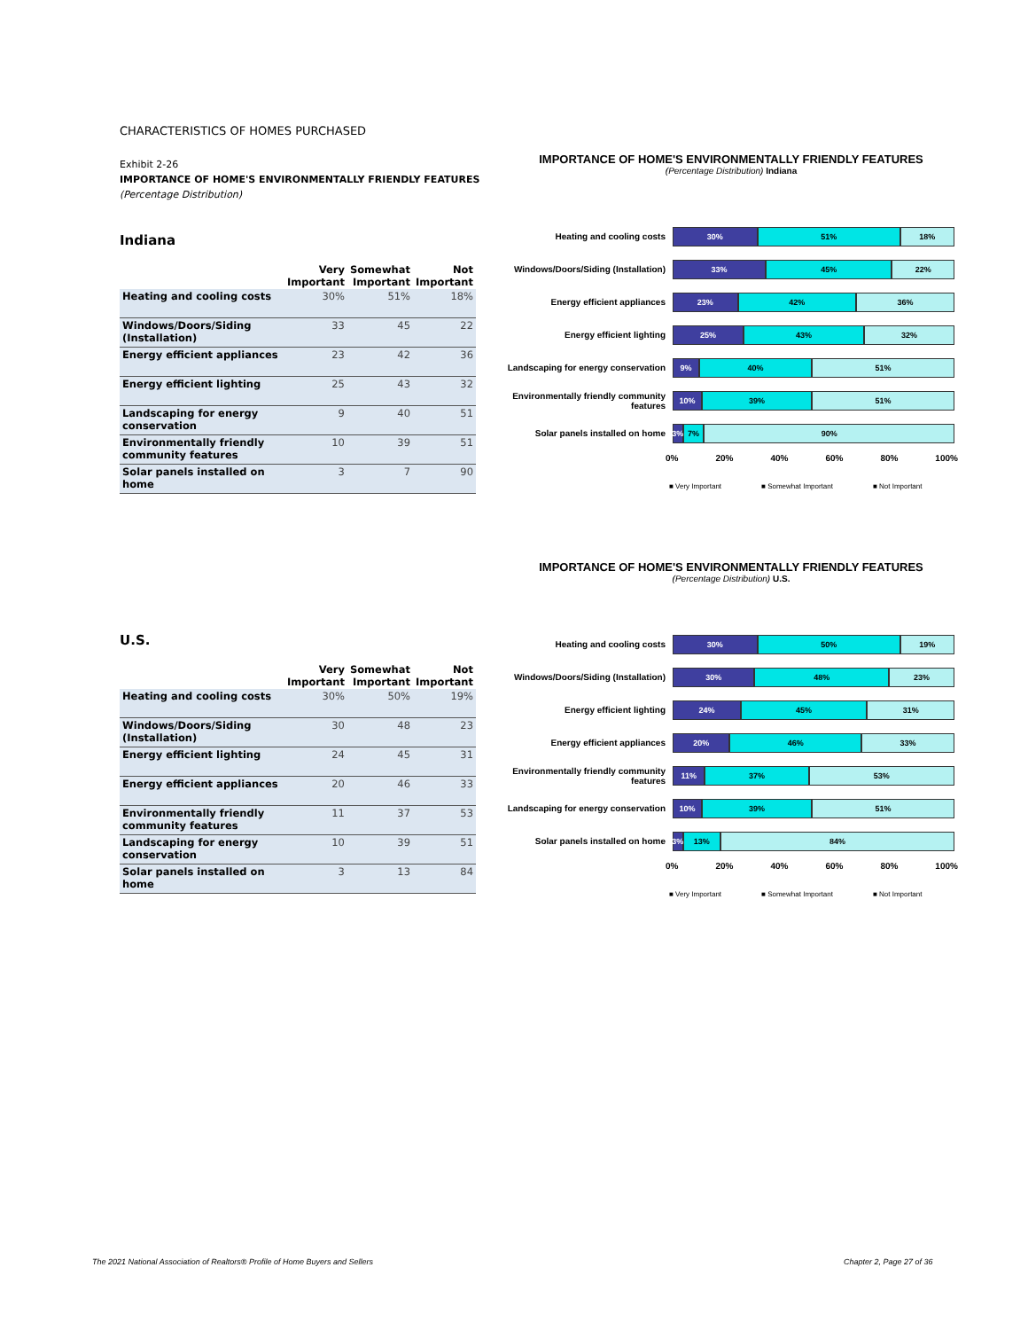CHARACTERISTICS OF HOMES PURCHASED
Exhibit 2-26
IMPORTANCE OF HOME'S ENVIRONMENTALLY FRIENDLY FEATURES
(Percentage Distribution)
Indiana
| | Very Important | Somewhat Important | Not Important |
| --- | --- | --- | --- |
| Heating and cooling costs | 30% | 51% | 18% |
| Windows/Doors/Siding (Installation) | 33 | 45 | 22 |
| Energy efficient appliances | 23 | 42 | 36 |
| Energy efficient lighting | 25 | 43 | 32 |
| Landscaping for energy conservation | 9 | 40 | 51 |
| Environmentally friendly community features | 10 | 39 | 51 |
| Solar panels installed on home | 3 | 7 | 90 |
U.S.
| | Very Important | Somewhat Important | Not Important |
| --- | --- | --- | --- |
| Heating and cooling costs | 30% | 50% | 19% |
| Windows/Doors/Siding (Installation) | 30 | 48 | 23 |
| Energy efficient lighting | 24 | 45 | 31 |
| Energy efficient appliances | 20 | 46 | 33 |
| Environmentally friendly community features | 11 | 37 | 53 |
| Landscaping for energy conservation | 10 | 39 | 51 |
| Solar panels installed on home | 3 | 13 | 84 |
IMPORTANCE OF HOME'S ENVIRONMENTALLY FRIENDLY FEATURES
(Percentage Distribution) Indiana
Heating and cooling costs
30% 51% 18%
Windows/Doors/Siding (Installation)
33% 45% 22%
Energy efficient appliances
23% 42% 36%
Energy efficient lighting
25% 43% 32%
Landscaping for energy conservation
9% 40% 51%
Environmentally friendly community features
10% 39% 51%
Solar panels installed on home
3% 7% 90%
0% 20% 40% 60% 80% 100%
■ Very Important ■ Somewhat Important ■ Not Important
IMPORTANCE OF HOME'S ENVIRONMENTALLY FRIENDLY FEATURES
(Percentage Distribution) U.S.
Heating and cooling costs
30% 50% 19%
Windows/Doors/Siding (Installation)
30% 48% 23%
Energy efficient lighting
24% 45% 31%
Energy efficient appliances
20% 46% 33%
Environmentally friendly community features
11% 37% 53%
Landscaping for energy conservation
10% 39% 51%
Solar panels installed on home
3% 13% 84%
0% 20% 40% 60% 80% 100%
■ Very Important ■ Somewhat Important ■ Not Important
The 2021 National Association of Realtors® Profile of Home Buyers and Sellers
Chapter 2, Page 27 of 36